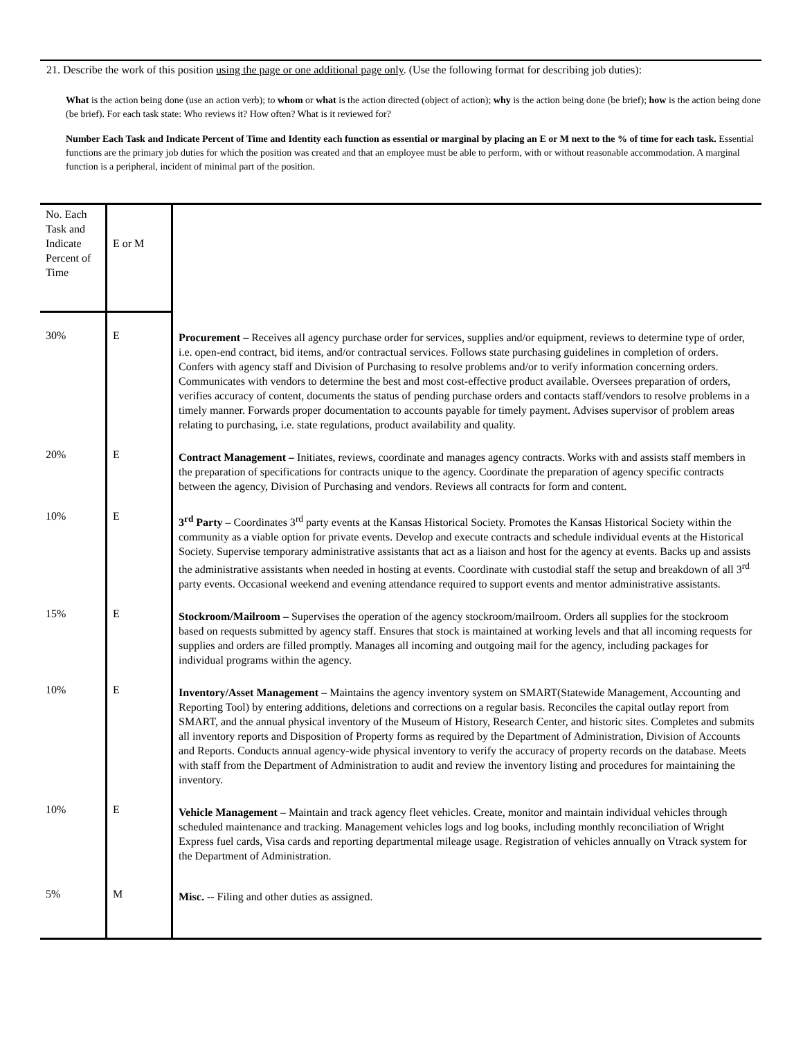21. Describe the work of this position using the page or one additional page only. (Use the following format for describing job duties):
What is the action being done (use an action verb); to whom or what is the action directed (object of action); why is the action being done (be brief); how is the action being done (be brief). For each task state: Who reviews it? How often? What is it reviewed for?
Number Each Task and Indicate Percent of Time and Identity each function as essential or marginal by placing an E or M next to the % of time for each task. Essential functions are the primary job duties for which the position was created and that an employee must be able to perform, with or without reasonable accommodation. A marginal function is a peripheral, incident of minimal part of the position.
| No. Each Task and Indicate Percent of Time | E or M | |
| 30% | E | Procurement – Receives all agency purchase order for services, supplies and/or equipment, reviews to determine type of order, i.e. open-end contract, bid items, and/or contractual services. Follows state purchasing guidelines in completion of orders. Confers with agency staff and Division of Purchasing to resolve problems and/or to verify information concerning orders. Communicates with vendors to determine the best and most cost-effective product available. Oversees preparation of orders, verifies accuracy of content, documents the status of pending purchase orders and contacts staff/vendors to resolve problems in a timely manner. Forwards proper documentation to accounts payable for timely payment. Advises supervisor of problem areas relating to purchasing, i.e. state regulations, product availability and quality. |
| 20% | E | Contract Management – Initiates, reviews, coordinate and manages agency contracts. Works with and assists staff members in the preparation of specifications for contracts unique to the agency. Coordinate the preparation of agency specific contracts between the agency, Division of Purchasing and vendors. Reviews all contracts for form and content. |
| 10% | E | 3<sup>rd</sup> Party – Coordinates 3<sup>rd</sup> party events at the Kansas Historical Society. Promotes the Kansas Historical Society within the community as a viable option for private events. Develop and execute contracts and schedule individual events at the Historical Society. Supervise temporary administrative assistants that act as a liaison and host for the agency at events. Backs up and assists the administrative assistants when needed in hosting at events. Coordinate with custodial staff the setup and breakdown of all 3<sup>rd</sup> party events. Occasional weekend and evening attendance required to support events and mentor administrative assistants. |
| 15% | E | Stockroom/Mailroom – Supervises the operation of the agency stockroom/mailroom. Orders all supplies for the stockroom based on requests submitted by agency staff. Ensures that stock is maintained at working levels and that all incoming requests for supplies and orders are filled promptly. Manages all incoming and outgoing mail for the agency, including packages for individual programs within the agency. |
| 10% | E | Inventory/Asset Management – Maintains the agency inventory system on SMART(Statewide Management, Accounting and Reporting Tool) by entering additions, deletions and corrections on a regular basis. Reconciles the capital outlay report from SMART, and the annual physical inventory of the Museum of History, Research Center, and historic sites. Completes and submits all inventory reports and Disposition of Property forms as required by the Department of Administration, Division of Accounts and Reports. Conducts annual agency-wide physical inventory to verify the accuracy of property records on the database. Meets with staff from the Department of Administration to audit and review the inventory listing and procedures for maintaining the inventory. |
| 10% | E | Vehicle Management – Maintain and track agency fleet vehicles. Create, monitor and maintain individual vehicles through scheduled maintenance and tracking. Management vehicles logs and log books, including monthly reconciliation of Wright Express fuel cards, Visa cards and reporting departmental mileage usage. Registration of vehicles annually on Vtrack system for the Department of Administration. |
| 5% | M | Misc. -- Filing and other duties as assigned. |